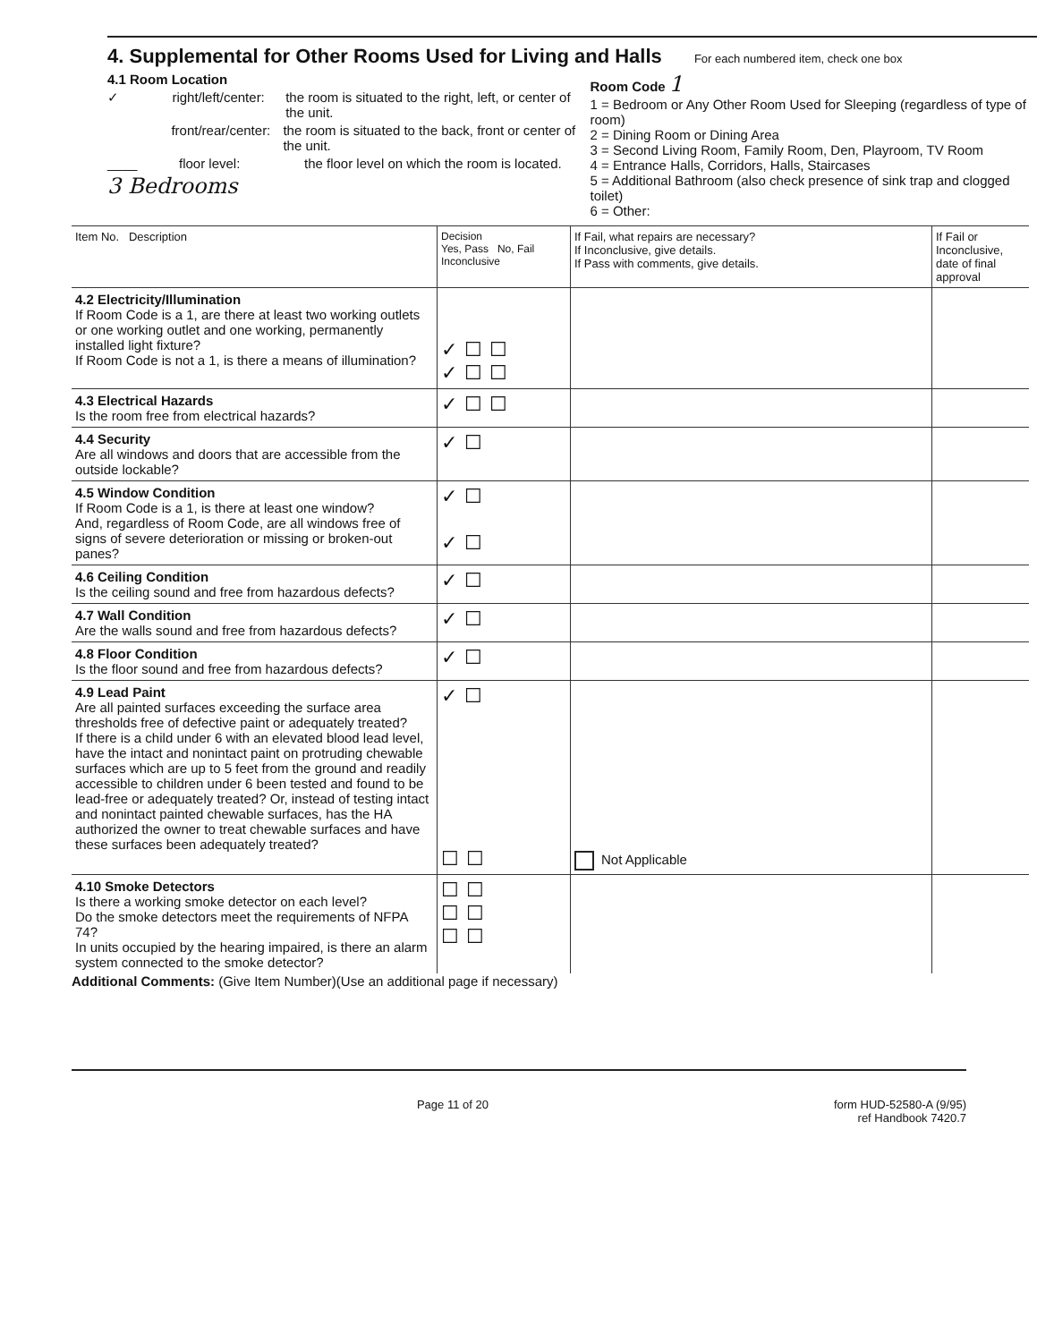4. Supplemental for Other Rooms Used for Living and Halls For each numbered item, check one box
4.1 Room Location
✓ right/left/center: the room is situated to the right, left, or center of the unit.
front/rear/center: the room is situated to the back, front or center of the unit.
____ floor level: the floor level on which the room is located.
3 Bedrooms
Room Code 1
1 = Bedroom or Any Other Room Used for Sleeping (regardless of type of room)
2 = Dining Room or Dining Area
3 = Second Living Room, Family Room, Den, Playroom, TV Room
4 = Entrance Halls, Corridors, Halls, Staircases
5 = Additional Bathroom (also check presence of sink trap and clogged toilet)
6 = Other:
| Item No. Description | Decision Yes, Pass No, Fail Inconclusive | If Fail, what repairs are necessary? If Inconclusive, give details. If Pass with comments, give details. | If Fail or Inconclusive, date of final approval |
| --- | --- | --- | --- |
| 4.2 Electricity/Illumination If Room Code is a 1, are there at least two working outlets or one working outlet and one working, permanently installed light fixture? If Room Code is not a 1, is there a means of illumination? | ✓☐☐ ✓☐☐ | | |
| 4.3 Electrical Hazards Is the room free from electrical hazards? | ✓☐☐ | | |
| 4.4 Security Are all windows and doors that are accessible from the outside lockable? | ✓☐ | | |
| 4.5 Window Condition If Room Code is a 1, is there at least one window? And, regardless of Room Code, are all windows free of signs of severe deterioration or missing or broken-out panes? | ✓☐ ✓☐ | | |
| 4.6 Ceiling Condition Is the ceiling sound and free from hazardous defects? | ✓☐ | | |
| 4.7 Wall Condition Are the walls sound and free from hazardous defects? | ✓☐ | | |
| 4.8 Floor Condition Is the floor sound and free from hazardous defects? | ✓☐ | | |
| 4.9 Lead Paint Are all painted surfaces exceeding the surface area thresholds free of defective paint or adequately treated? If there is a child under 6 with an elevated blood lead level, have the intact and nonintact paint on protruding chewable surfaces which are up to 5 feet from the ground and readily accessible to children under 6 been tested and found to be lead-free or adequately treated? Or, instead of testing intact and nonintact painted chewable surfaces, has the HA authorized the owner to treat chewable surfaces and have these surfaces been adequately treated? | ✓☐ ☐☐ | Not Applicable | |
| 4.10 Smoke Detectors Is there a working smoke detector on each level? Do the smoke detectors meet the requirements of NFPA 74? In units occupied by the hearing impaired, is there an alarm system connected to the smoke detector? | ☐☐ ☐☐ ☐☐ | | |
Additional Comments: (Give Item Number)(Use an additional page if necessary)
Page 11 of 20 form HUD-52580-A (9/95)
ref Handbook 7420.7